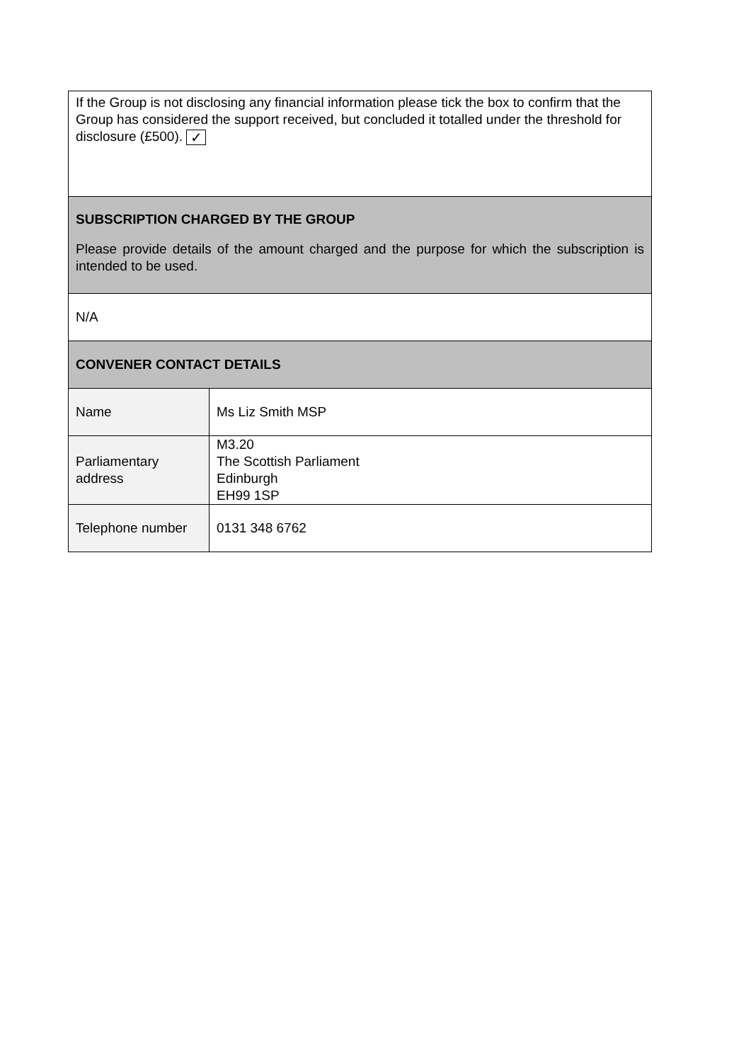| If the Group is not disclosing any financial information please tick the box to confirm that the Group has considered the support received, but concluded it totalled under the threshold for disclosure (£500). ✓ | |
| SUBSCRIPTION CHARGED BY THE GROUP Please provide details of the amount charged and the purpose for which the subscription is intended to be used. | |
| N/A | |
| CONVENER CONTACT DETAILS | |
| Name | Ms Liz Smith MSP |
| Parliamentary address | M3.20 The Scottish Parliament Edinburgh EH99 1SP |
| Telephone number | 0131 348 6762 |